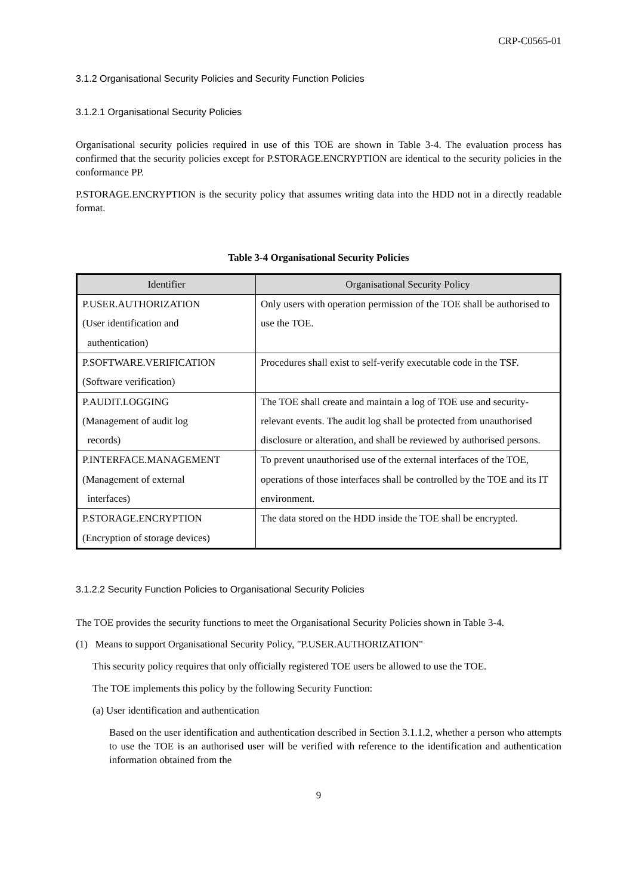CRP-C0565-01
3.1.2 Organisational Security Policies and Security Function Policies
3.1.2.1 Organisational Security Policies
Organisational security policies required in use of this TOE are shown in Table 3-4. The evaluation process has confirmed that the security policies except for P.STORAGE.ENCRYPTION are identical to the security policies in the conformance PP.
P.STORAGE.ENCRYPTION is the security policy that assumes writing data into the HDD not in a directly readable format.
Table 3-4 Organisational Security Policies
| Identifier | Organisational Security Policy |
| --- | --- |
| P.USER.AUTHORIZATION (User identification and authentication) | Only users with operation permission of the TOE shall be authorised to use the TOE. |
| P.SOFTWARE.VERIFICATION (Software verification) | Procedures shall exist to self-verify executable code in the TSF. |
| P.AUDIT.LOGGING (Management of audit log records) | The TOE shall create and maintain a log of TOE use and security-relevant events. The audit log shall be protected from unauthorised disclosure or alteration, and shall be reviewed by authorised persons. |
| P.INTERFACE.MANAGEMENT (Management of external interfaces) | To prevent unauthorised use of the external interfaces of the TOE, operations of those interfaces shall be controlled by the TOE and its IT environment. |
| P.STORAGE.ENCRYPTION (Encryption of storage devices) | The data stored on the HDD inside the TOE shall be encrypted. |
3.1.2.2 Security Function Policies to Organisational Security Policies
The TOE provides the security functions to meet the Organisational Security Policies shown in Table 3-4.
(1) Means to support Organisational Security Policy, "P.USER.AUTHORIZATION"
This security policy requires that only officially registered TOE users be allowed to use the TOE.
The TOE implements this policy by the following Security Function:
(a) User identification and authentication
Based on the user identification and authentication described in Section 3.1.1.2, whether a person who attempts to use the TOE is an authorised user will be verified with reference to the identification and authentication information obtained from the
9